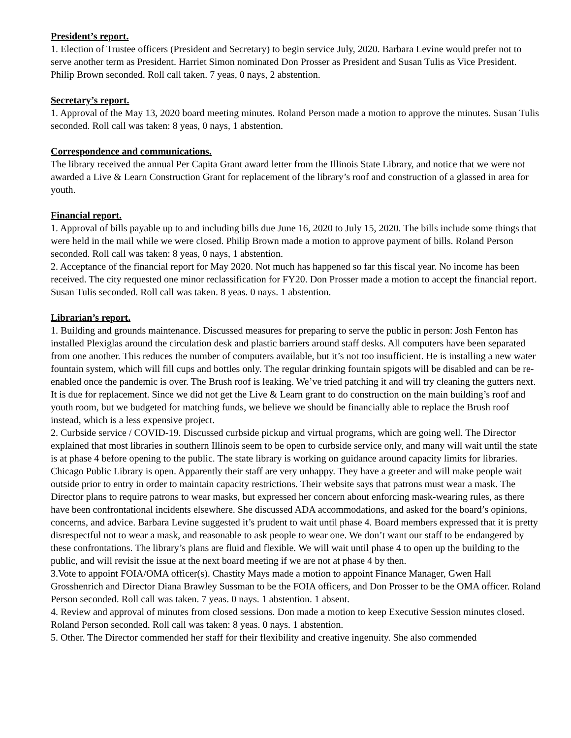President’s report.
1. Election of Trustee officers (President and Secretary) to begin service July, 2020. Barbara Levine would prefer not to serve another term as President. Harriet Simon nominated Don Prosser as President and Susan Tulis as Vice President. Philip Brown seconded. Roll call taken. 7 yeas, 0 nays, 2 abstention.
Secretary’s report.
1. Approval of the May 13, 2020 board meeting minutes. Roland Person made a motion to approve the minutes. Susan Tulis seconded. Roll call was taken: 8 yeas, 0 nays, 1 abstention.
Correspondence and communications.
The library received the annual Per Capita Grant award letter from the Illinois State Library, and notice that we were not awarded a Live & Learn Construction Grant for replacement of the library’s roof and construction of a glassed in area for youth.
Financial report.
1. Approval of bills payable up to and including bills due June 16, 2020 to July 15, 2020. The bills include some things that were held in the mail while we were closed. Philip Brown made a motion to approve payment of bills. Roland Person seconded. Roll call was taken: 8 yeas, 0 nays, 1 abstention.
2. Acceptance of the financial report for May 2020. Not much has happened so far this fiscal year. No income has been received. The city requested one minor reclassification for FY20. Don Prosser made a motion to accept the financial report. Susan Tulis seconded. Roll call was taken. 8 yeas. 0 nays. 1 abstention.
Librarian’s report.
1. Building and grounds maintenance. Discussed measures for preparing to serve the public in person: Josh Fenton has installed Plexiglas around the circulation desk and plastic barriers around staff desks. All computers have been separated from one another. This reduces the number of computers available, but it’s not too insufficient. He is installing a new water fountain system, which will fill cups and bottles only. The regular drinking fountain spigots will be disabled and can be re-enabled once the pandemic is over. The Brush roof is leaking. We’ve tried patching it and will try cleaning the gutters next. It is due for replacement. Since we did not get the Live & Learn grant to do construction on the main building’s roof and youth room, but we budgeted for matching funds, we believe we should be financially able to replace the Brush roof instead, which is a less expensive project.
2. Curbside service / COVID-19. Discussed curbside pickup and virtual programs, which are going well. The Director explained that most libraries in southern Illinois seem to be open to curbside service only, and many will wait until the state is at phase 4 before opening to the public. The state library is working on guidance around capacity limits for libraries. Chicago Public Library is open. Apparently their staff are very unhappy. They have a greeter and will make people wait outside prior to entry in order to maintain capacity restrictions. Their website says that patrons must wear a mask. The Director plans to require patrons to wear masks, but expressed her concern about enforcing mask-wearing rules, as there have been confrontational incidents elsewhere. She discussed ADA accommodations, and asked for the board’s opinions, concerns, and advice. Barbara Levine suggested it’s prudent to wait until phase 4. Board members expressed that it is pretty disrespectful not to wear a mask, and reasonable to ask people to wear one. We don’t want our staff to be endangered by these confrontations. The library’s plans are fluid and flexible. We will wait until phase 4 to open up the building to the public, and will revisit the issue at the next board meeting if we are not at phase 4 by then.
3.Vote to appoint FOIA/OMA officer(s). Chastity Mays made a motion to appoint Finance Manager, Gwen Hall Grosshenrich and Director Diana Brawley Sussman to be the FOIA officers, and Don Prosser to be the OMA officer. Roland Person seconded. Roll call was taken. 7 yeas. 0 nays. 1 abstention. 1 absent.
4. Review and approval of minutes from closed sessions. Don made a motion to keep Executive Session minutes closed. Roland Person seconded. Roll call was taken: 8 yeas. 0 nays. 1 abstention.
5. Other. The Director commended her staff for their flexibility and creative ingenuity. She also commended